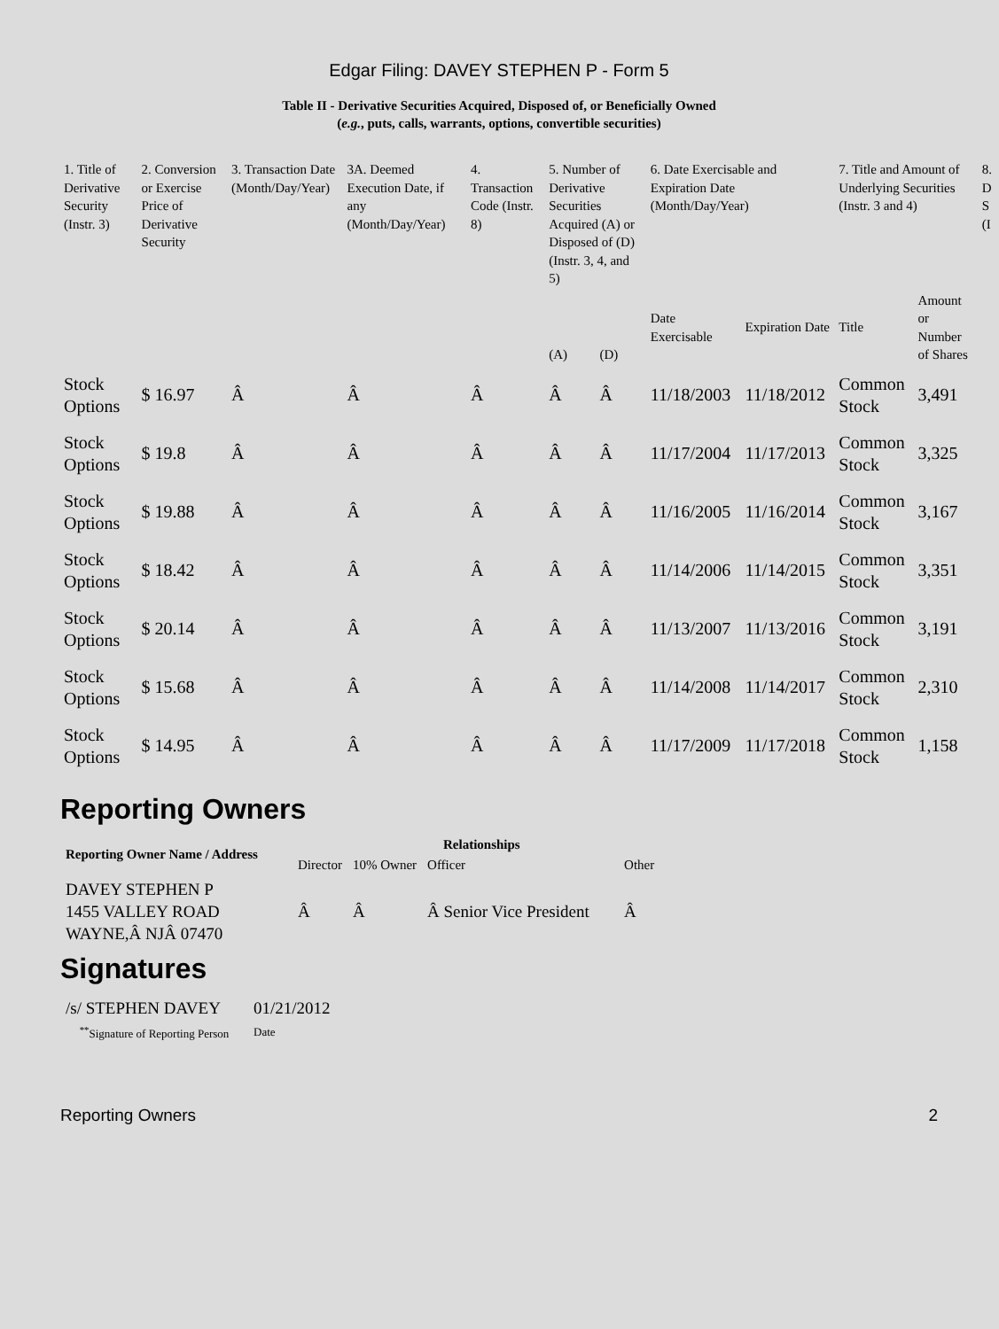Edgar Filing: DAVEY STEPHEN P - Form 5
Table II - Derivative Securities Acquired, Disposed of, or Beneficially Owned
(e.g., puts, calls, warrants, options, convertible securities)
| 1. Title of Derivative Security (Instr. 3) | 2. Conversion or Exercise Price of Derivative Security | 3. Transaction Date (Month/Day/Year) | 3A. Deemed Execution Date, if any (Month/Day/Year) | 4. Transaction Code (Instr. 8) | 5. Number of Derivative Securities Acquired (A) or Disposed of (D) (Instr. 3, 4, and 5) | | 6. Date Exercisable and Expiration Date (Month/Day/Year) | | 7. Title and Amount of Underlying Securities (Instr. 3 and 4) | | 8. D S (I |
| --- | --- | --- | --- | --- | --- | --- | --- | --- | --- | --- | --- |
| | | | | | (A) | (D) | Date Exercisable | Expiration Date | Title | Amount or Number of Shares | |
| Stock Options | $ 16.97 | Â | Â | Â | Â | Â | 11/18/2003 | 11/18/2012 | Common Stock | 3,491 | |
| Stock Options | $ 19.8 | Â | Â | Â | Â | Â | 11/17/2004 | 11/17/2013 | Common Stock | 3,325 | |
| Stock Options | $ 19.88 | Â | Â | Â | Â | Â | 11/16/2005 | 11/16/2014 | Common Stock | 3,167 | |
| Stock Options | $ 18.42 | Â | Â | Â | Â | Â | 11/14/2006 | 11/14/2015 | Common Stock | 3,351 | |
| Stock Options | $ 20.14 | Â | Â | Â | Â | Â | 11/13/2007 | 11/13/2016 | Common Stock | 3,191 | |
| Stock Options | $ 15.68 | Â | Â | Â | Â | Â | 11/14/2008 | 11/14/2017 | Common Stock | 2,310 | |
| Stock Options | $ 14.95 | Â | Â | Â | Â | Â | 11/17/2009 | 11/17/2018 | Common Stock | 1,158 | |
Reporting Owners
| Reporting Owner Name / Address | Relationships | | | |
| --- | --- | --- | --- | --- |
| | Director | 10% Owner | Officer | Other |
| DAVEY STEPHEN P 1455 VALLEY ROAD WAYNE,Â NJÂ 07470 | Â | Â | Â Senior Vice President | Â |
Signatures
| /s/ STEPHEN DAVEY | 01/21/2012 |
| <sup>**</sup> Signature of Reporting Person | Date |
Reporting Owners 2